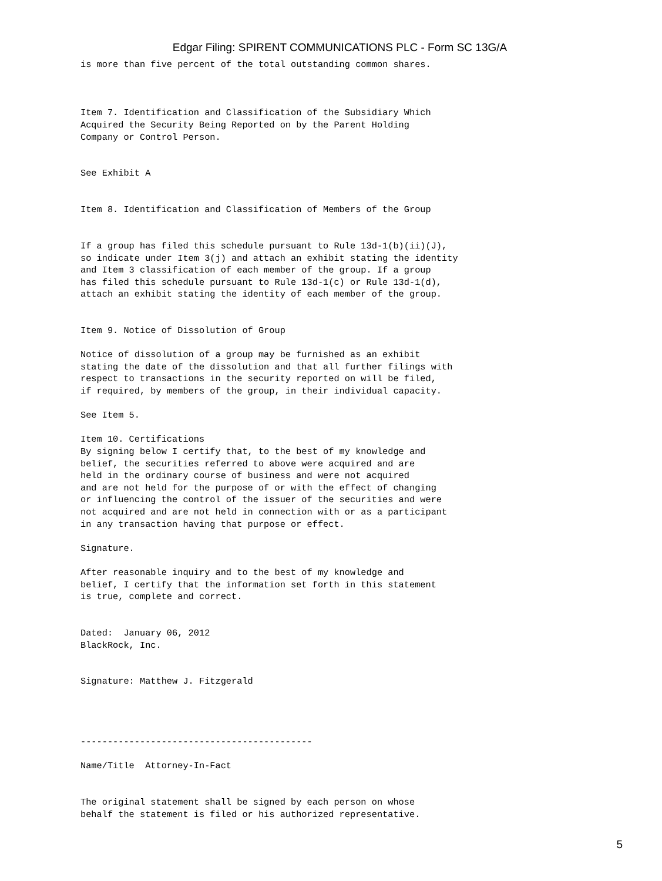Edgar Filing: SPIRENT COMMUNICATIONS PLC - Form SC 13G/A
is more than five percent of the total outstanding common shares.



Item 7. Identification and Classification of the Subsidiary Which
Acquired the Security Being Reported on by the Parent Holding
Company or Control Person.


See Exhibit A


Item 8. Identification and Classification of Members of the Group


If a group has filed this schedule pursuant to Rule 13d-1(b)(ii)(J),
so indicate under Item 3(j) and attach an exhibit stating the identity
and Item 3 classification of each member of the group. If a group
has filed this schedule pursuant to Rule 13d-1(c) or Rule 13d-1(d),
attach an exhibit stating the identity of each member of the group.


Item 9. Notice of Dissolution of Group

Notice of dissolution of a group may be furnished as an exhibit
stating the date of the dissolution and that all further filings with
respect to transactions in the security reported on will be filed,
if required, by members of the group, in their individual capacity.

See Item 5.

Item 10. Certifications
By signing below I certify that, to the best of my knowledge and
belief, the securities referred to above were acquired and are
held in the ordinary course of business and were not acquired
and are not held for the purpose of or with the effect of changing
or influencing the control of the issuer of the securities and were
not acquired and are not held in connection with or as a participant
in any transaction having that purpose or effect.

Signature.

After reasonable inquiry and to the best of my knowledge and
belief, I certify that the information set forth in this statement
is true, complete and correct.


Dated:  January 06, 2012
BlackRock, Inc.


Signature: Matthew J. Fitzgerald




-------------------------------------------

Name/Title  Attorney-In-Fact


The original statement shall be signed by each person on whose
behalf the statement is filed or his authorized representative.
5